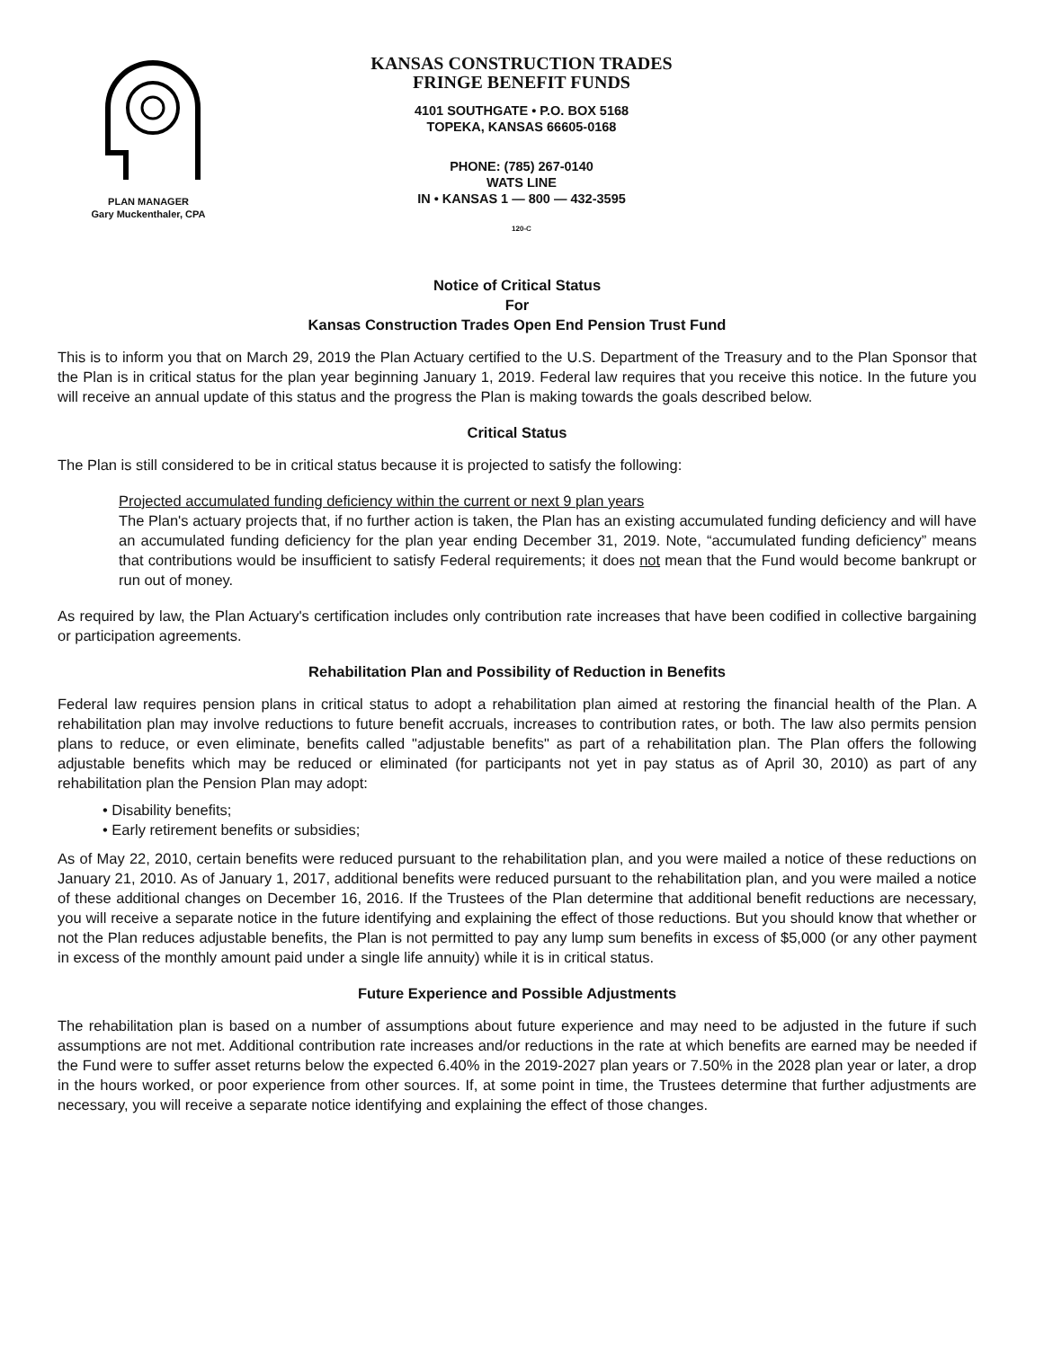PLAN MANAGER
Gary Muckenthaler, CPA
KANSAS CONSTRUCTION TRADES
FRINGE BENEFIT FUNDS
4101 SOUTHGATE • P.O. BOX 5168
TOPEKA, KANSAS 66605-0168
PHONE: (785) 267-0140
WATS LINE
IN • KANSAS 1 — 800 — 432-3595
120-C
Notice of Critical Status
For
Kansas Construction Trades Open End Pension Trust Fund
This is to inform you that on March 29, 2019 the Plan Actuary certified to the U.S. Department of the Treasury and to the Plan Sponsor that the Plan is in critical status for the plan year beginning January 1, 2019. Federal law requires that you receive this notice. In the future you will receive an annual update of this status and the progress the Plan is making towards the goals described below.
Critical Status
The Plan is still considered to be in critical status because it is projected to satisfy the following:
Projected accumulated funding deficiency within the current or next 9 plan years
The Plan's actuary projects that, if no further action is taken, the Plan has an existing accumulated funding deficiency and will have an accumulated funding deficiency for the plan year ending December 31, 2019. Note, “accumulated funding deficiency” means that contributions would be insufficient to satisfy Federal requirements; it does not mean that the Fund would become bankrupt or run out of money.
As required by law, the Plan Actuary's certification includes only contribution rate increases that have been codified in collective bargaining or participation agreements.
Rehabilitation Plan and Possibility of Reduction in Benefits
Federal law requires pension plans in critical status to adopt a rehabilitation plan aimed at restoring the financial health of the Plan. A rehabilitation plan may involve reductions to future benefit accruals, increases to contribution rates, or both. The law also permits pension plans to reduce, or even eliminate, benefits called "adjustable benefits" as part of a rehabilitation plan. The Plan offers the following adjustable benefits which may be reduced or eliminated (for participants not yet in pay status as of April 30, 2010) as part of any rehabilitation plan the Pension Plan may adopt:
• Disability benefits;
• Early retirement benefits or subsidies;
As of May 22, 2010, certain benefits were reduced pursuant to the rehabilitation plan, and you were mailed a notice of these reductions on January 21, 2010. As of January 1, 2017, additional benefits were reduced pursuant to the rehabilitation plan, and you were mailed a notice of these additional changes on December 16, 2016. If the Trustees of the Plan determine that additional benefit reductions are necessary, you will receive a separate notice in the future identifying and explaining the effect of those reductions. But you should know that whether or not the Plan reduces adjustable benefits, the Plan is not permitted to pay any lump sum benefits in excess of $5,000 (or any other payment in excess of the monthly amount paid under a single life annuity) while it is in critical status.
Future Experience and Possible Adjustments
The rehabilitation plan is based on a number of assumptions about future experience and may need to be adjusted in the future if such assumptions are not met. Additional contribution rate increases and/or reductions in the rate at which benefits are earned may be needed if the Fund were to suffer asset returns below the expected 6.40% in the 2019-2027 plan years or 7.50% in the 2028 plan year or later, a drop in the hours worked, or poor experience from other sources. If, at some point in time, the Trustees determine that further adjustments are necessary, you will receive a separate notice identifying and explaining the effect of those changes.